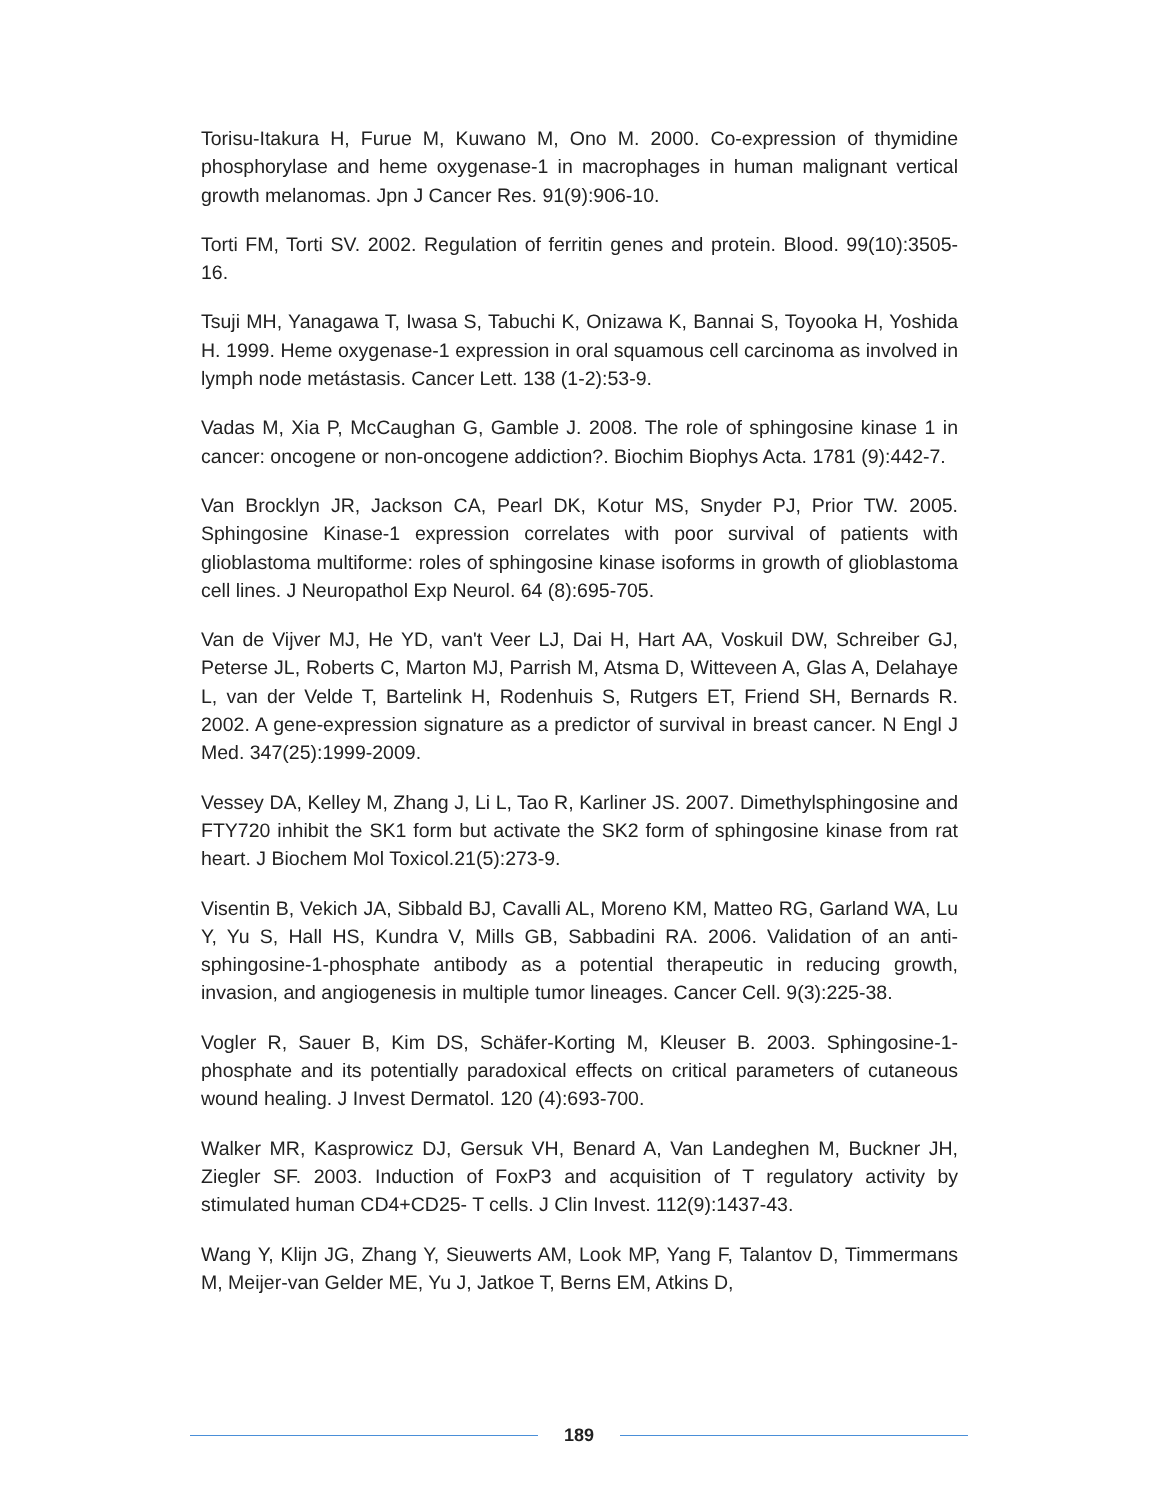Torisu-Itakura H, Furue M, Kuwano M, Ono M. 2000. Co-expression of thymidine phosphorylase and heme oxygenase-1 in macrophages in human malignant vertical growth melanomas. Jpn J Cancer Res. 91(9):906-10.
Torti FM, Torti SV. 2002. Regulation of ferritin genes and protein. Blood. 99(10):3505-16.
Tsuji MH, Yanagawa T, Iwasa S, Tabuchi K, Onizawa K, Bannai S, Toyooka H, Yoshida H. 1999. Heme oxygenase-1 expression in oral squamous cell carcinoma as involved in lymph node metástasis. Cancer Lett. 138 (1-2):53-9.
Vadas M, Xia P, McCaughan G, Gamble J. 2008. The role of sphingosine kinase 1 in cancer: oncogene or non-oncogene addiction?. Biochim Biophys Acta. 1781 (9):442-7.
Van Brocklyn JR, Jackson CA, Pearl DK, Kotur MS, Snyder PJ, Prior TW. 2005. Sphingosine Kinase-1 expression correlates with poor survival of patients with glioblastoma multiforme: roles of sphingosine kinase isoforms in growth of glioblastoma cell lines. J Neuropathol Exp Neurol. 64 (8):695-705.
Van de Vijver MJ, He YD, van't Veer LJ, Dai H, Hart AA, Voskuil DW, Schreiber GJ, Peterse JL, Roberts C, Marton MJ, Parrish M, Atsma D, Witteveen A, Glas A, Delahaye L, van der Velde T, Bartelink H, Rodenhuis S, Rutgers ET, Friend SH, Bernards R. 2002. A gene-expression signature as a predictor of survival in breast cancer. N Engl J Med. 347(25):1999-2009.
Vessey DA, Kelley M, Zhang J, Li L, Tao R, Karliner JS. 2007. Dimethylsphingosine and FTY720 inhibit the SK1 form but activate the SK2 form of sphingosine kinase from rat heart. J Biochem Mol Toxicol.21(5):273-9.
Visentin B, Vekich JA, Sibbald BJ, Cavalli AL, Moreno KM, Matteo RG, Garland WA, Lu Y, Yu S, Hall HS, Kundra V, Mills GB, Sabbadini RA. 2006. Validation of an anti-sphingosine-1-phosphate antibody as a potential therapeutic in reducing growth, invasion, and angiogenesis in multiple tumor lineages. Cancer Cell. 9(3):225-38.
Vogler R, Sauer B, Kim DS, Schäfer-Korting M, Kleuser B. 2003. Sphingosine-1-phosphate and its potentially paradoxical effects on critical parameters of cutaneous wound healing. J Invest Dermatol. 120 (4):693-700.
Walker MR, Kasprowicz DJ, Gersuk VH, Benard A, Van Landeghen M, Buckner JH, Ziegler SF. 2003. Induction of FoxP3 and acquisition of T regulatory activity by stimulated human CD4+CD25- T cells. J Clin Invest. 112(9):1437-43.
Wang Y, Klijn JG, Zhang Y, Sieuwerts AM, Look MP, Yang F, Talantov D, Timmermans M, Meijer-van Gelder ME, Yu J, Jatkoe T, Berns EM, Atkins D,
189